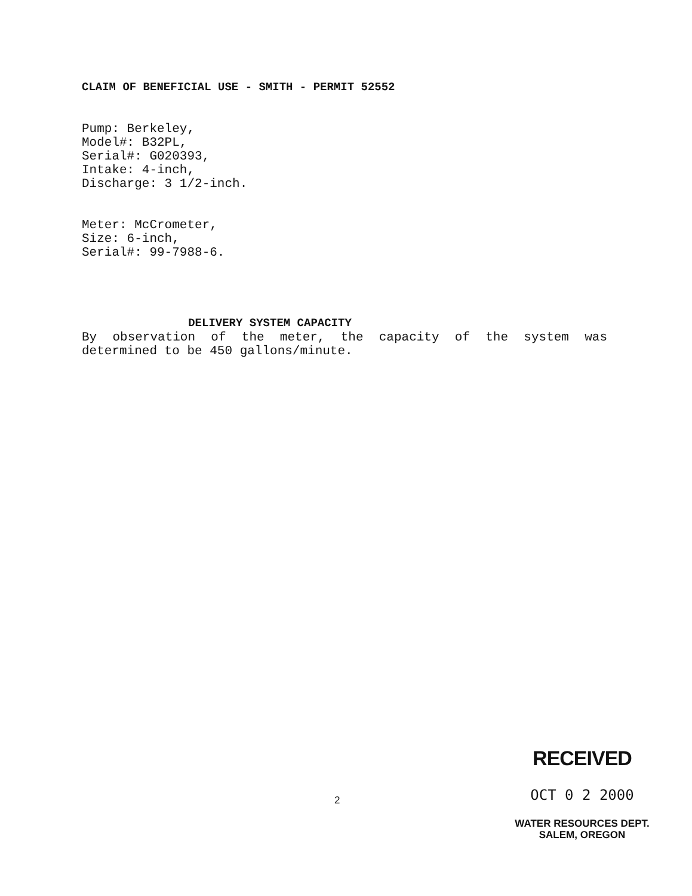CLAIM OF BENEFICIAL USE - SMITH - PERMIT 52552
Pump: Berkeley,
Model#: B32PL,
Serial#: G020393,
Intake: 4-inch,
Discharge: 3 1/2-inch.
Meter: McCrometer,
Size: 6-inch,
Serial#: 99-7988-6.
DELIVERY SYSTEM CAPACITY
By observation of the meter, the capacity of the system was determined to be 450 gallons/minute.
2
RECEIVED
OCT 0 2 2000
WATER RESOURCES DEPT.
SALEM, OREGON